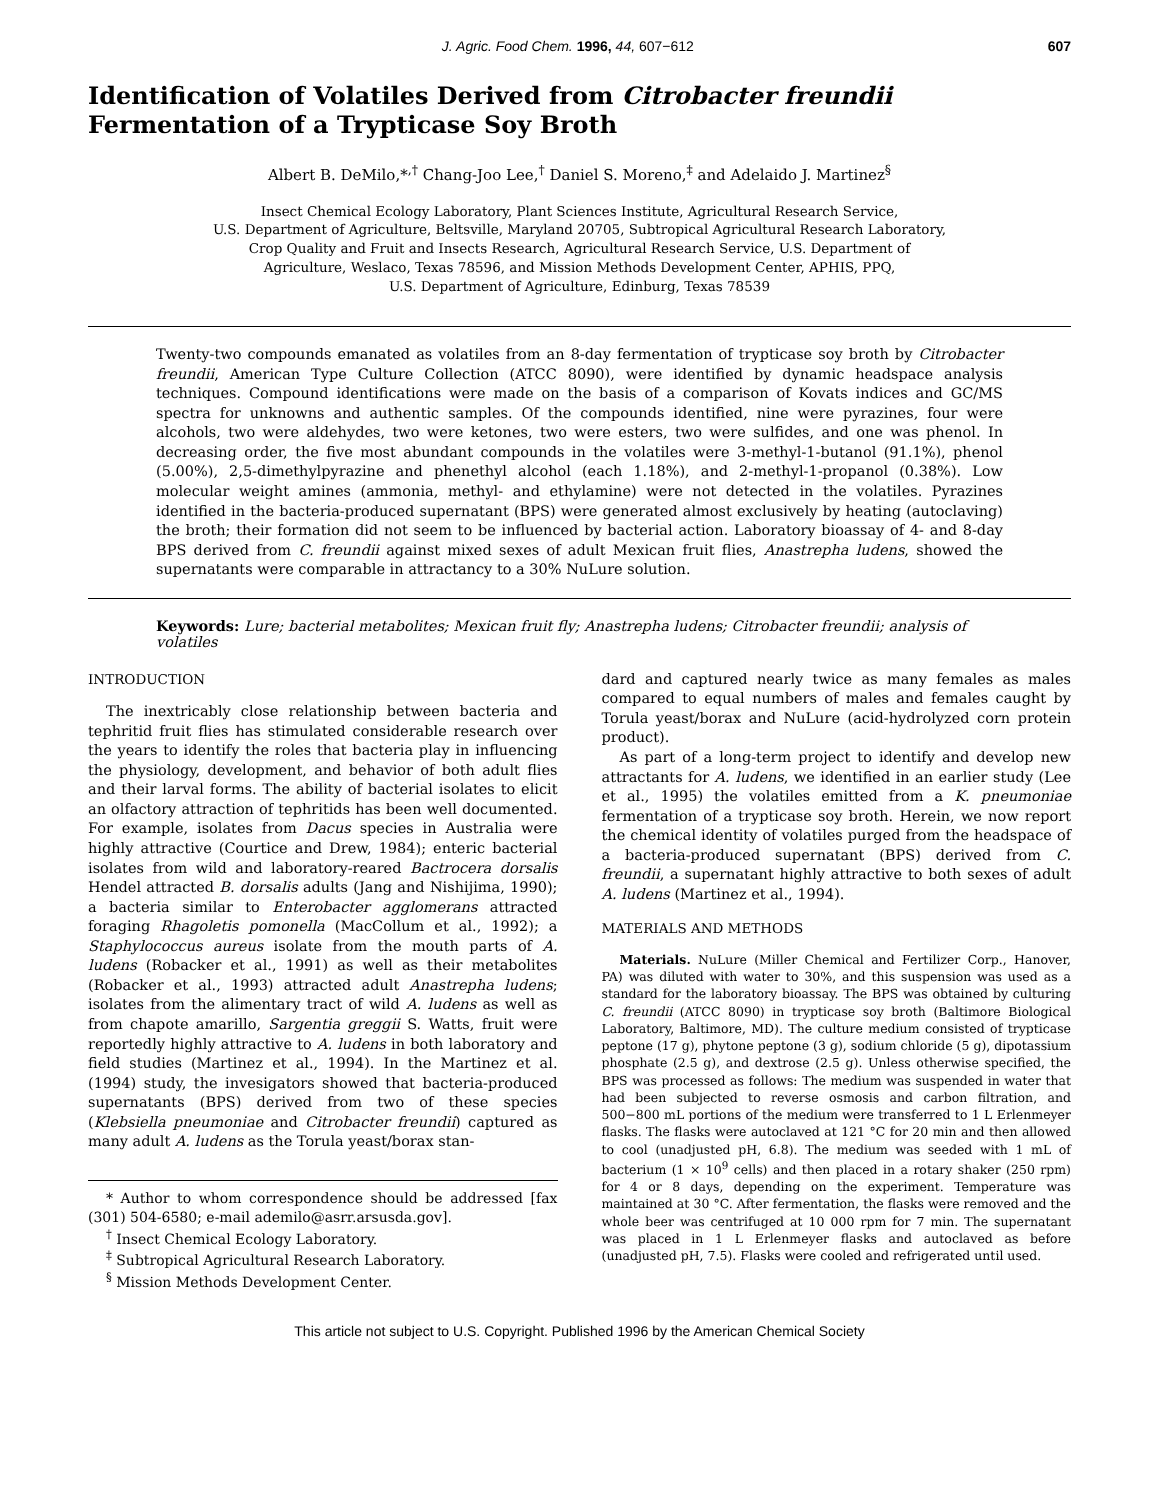J. Agric. Food Chem. 1996, 44, 607−612 607
Identification of Volatiles Derived from Citrobacter freundii
Fermentation of a Trypticase Soy Broth
Albert B. DeMilo,*<sup>,†</sup> Chang-Joo Lee,<sup>†</sup> Daniel S. Moreno,<sup>‡</sup> and Adelaido J. Martinez<sup>§</sup>
Insect Chemical Ecology Laboratory, Plant Sciences Institute, Agricultural Research Service,
U.S. Department of Agriculture, Beltsville, Maryland 20705, Subtropical Agricultural Research Laboratory,
Crop Quality and Fruit and Insects Research, Agricultural Research Service, U.S. Department of
Agriculture, Weslaco, Texas 78596, and Mission Methods Development Center, APHIS, PPQ,
U.S. Department of Agriculture, Edinburg, Texas 78539
Twenty-two compounds emanated as volatiles from an 8-day fermentation of trypticase soy broth by Citrobacter freundii, American Type Culture Collection (ATCC 8090), were identified by dynamic headspace analysis techniques. Compound identifications were made on the basis of a comparison of Kovats indices and GC/MS spectra for unknowns and authentic samples. Of the compounds identified, nine were pyrazines, four were alcohols, two were aldehydes, two were ketones, two were esters, two were sulfides, and one was phenol. In decreasing order, the five most abundant compounds in the volatiles were 3-methyl-1-butanol (91.1%), phenol (5.00%), 2,5-dimethylpyrazine and phenethyl alcohol (each 1.18%), and 2-methyl-1-propanol (0.38%). Low molecular weight amines (ammonia, methyl- and ethylamine) were not detected in the volatiles. Pyrazines identified in the bacteria-produced supernatant (BPS) were generated almost exclusively by heating (autoclaving) the broth; their formation did not seem to be influenced by bacterial action. Laboratory bioassay of 4- and 8-day BPS derived from C. freundii against mixed sexes of adult Mexican fruit flies, Anastrepha ludens, showed the supernatants were comparable in attractancy to a 30% NuLure solution.
Keywords: Lure; bacterial metabolites; Mexican fruit fly; Anastrepha ludens; Citrobacter freundii; analysis of volatiles
INTRODUCTION
The inextricably close relationship between bacteria and tephritid fruit flies has stimulated considerable research over the years to identify the roles that bacteria play in influencing the physiology, development, and behavior of both adult flies and their larval forms. The ability of bacterial isolates to elicit an olfactory attraction of tephritids has been well documented. For example, isolates from Dacus species in Australia were highly attractive (Courtice and Drew, 1984); enteric bacterial isolates from wild and laboratory-reared Bactrocera dorsalis Hendel attracted B. dorsalis adults (Jang and Nishijima, 1990); a bacteria similar to Enterobacter agglomerans attracted foraging Rhagoletis pomonella (MacCollum et al., 1992); a Staphylococcus aureus isolate from the mouth parts of A. ludens (Robacker et al., 1991) as well as their metabolites (Robacker et al., 1993) attracted adult Anastrepha ludens; isolates from the alimentary tract of wild A. ludens as well as from chapote amarillo, Sargentia greggii S. Watts, fruit were reportedly highly attractive to A. ludens in both laboratory and field studies (Martinez et al., 1994). In the Martinez et al. (1994) study, the invesigators showed that bacteria-produced supernatants (BPS) derived from two of these species (Klebsiella pneumoniae and Citrobacter freundii) captured as many adult A. ludens as the Torula yeast/borax stan-
* Author to whom correspondence should be addressed [fax (301) 504-6580; e-mail ademilo@asrr.arsusda.gov].
<sup>†</sup> Insect Chemical Ecology Laboratory.
<sup>‡</sup> Subtropical Agricultural Research Laboratory.
<sup>§</sup> Mission Methods Development Center.
dard and captured nearly twice as many females as males compared to equal numbers of males and females caught by Torula yeast/borax and NuLure (acid-hydrolyzed corn protein product).
As part of a long-term project to identify and develop new attractants for A. ludens, we identified in an earlier study (Lee et al., 1995) the volatiles emitted from a K. pneumoniae fermentation of a trypticase soy broth. Herein, we now report the chemical identity of volatiles purged from the headspace of a bacteria-produced supernatant (BPS) derived from C. freundii, a supernatant highly attractive to both sexes of adult A. ludens (Martinez et al., 1994).
MATERIALS AND METHODS
Materials. NuLure (Miller Chemical and Fertilizer Corp., Hanover, PA) was diluted with water to 30%, and this suspension was used as a standard for the laboratory bioassay. The BPS was obtained by culturing C. freundii (ATCC 8090) in trypticase soy broth (Baltimore Biological Laboratory, Baltimore, MD). The culture medium consisted of trypticase peptone (17 g), phytone peptone (3 g), sodium chloride (5 g), dipotassium phosphate (2.5 g), and dextrose (2.5 g). Unless otherwise specified, the BPS was processed as follows: The medium was suspended in water that had been subjected to reverse osmosis and carbon filtration, and 500−800 mL portions of the medium were transferred to 1 L Erlenmeyer flasks. The flasks were autoclaved at 121 °C for 20 min and then allowed to cool (unadjusted pH, 6.8). The medium was seeded with 1 mL of bacterium (1 × 10<sup>9</sup> cells) and then placed in a rotary shaker (250 rpm) for 4 or 8 days, depending on the experiment. Temperature was maintained at 30 °C. After fermentation, the flasks were removed and the whole beer was centrifuged at 10 000 rpm for 7 min. The supernatant was placed in 1 L Erlenmeyer flasks and autoclaved as before (unadjusted pH, 7.5). Flasks were cooled and refrigerated until used.
This article not subject to U.S. Copyright. Published 1996 by the American Chemical Society